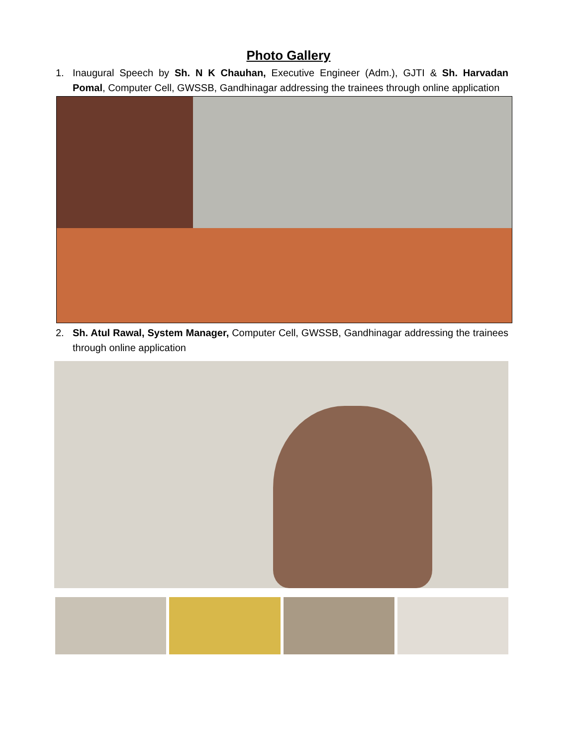Photo Gallery
1. Inaugural Speech by Sh. N K Chauhan, Executive Engineer (Adm.), GJTI & Sh. Harvadan Pomal, Computer Cell, GWSSB, Gandhinagar addressing the trainees through online application
2. Sh. Atul Rawal, System Manager, Computer Cell, GWSSB, Gandhinagar addressing the trainees through online application